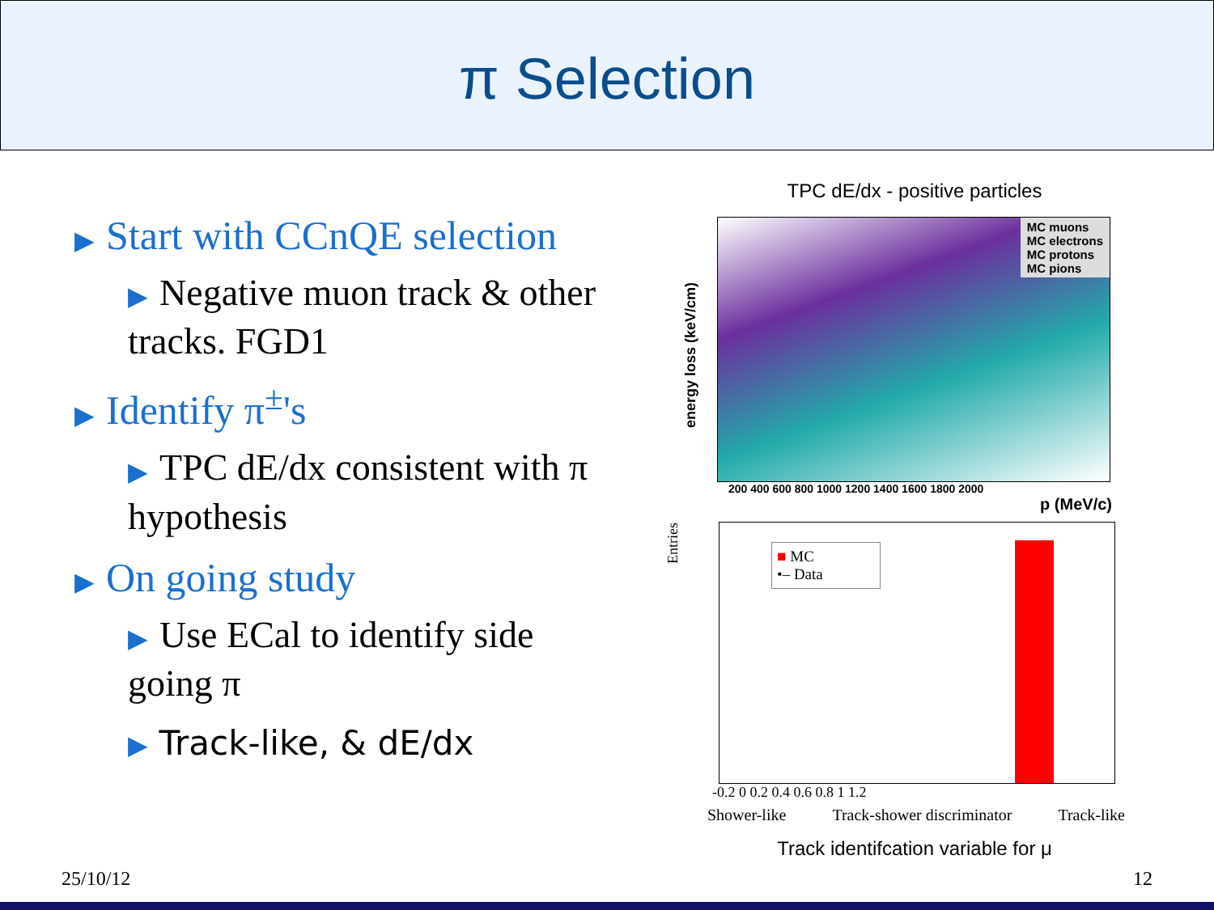π Selection
▶ Start with CCnQE selection
▶ Negative muon track & other tracks. FGD1
▶ Identify π<sup>±</sup>'s
▶ TPC dE/dx consistent with π hypothesis
▶ On going study
▶ Use ECal to identify side going π
▶ Track-like, & dE/dx
TPC dE/dx - positive particles
MC muons
MC electrons
MC protons
MC pions
energy loss (keV/cm)
200 400 600 800 1000 1200 1400 1600 1800 2000
p (MeV/c)
Entries
■ MC
•– Data
-0.2 0 0.2 0.4 0.6 0.8 1 1.2
Shower-like Track-shower discriminator Track-like
Track identifcation variable for μ
25/10/12 12